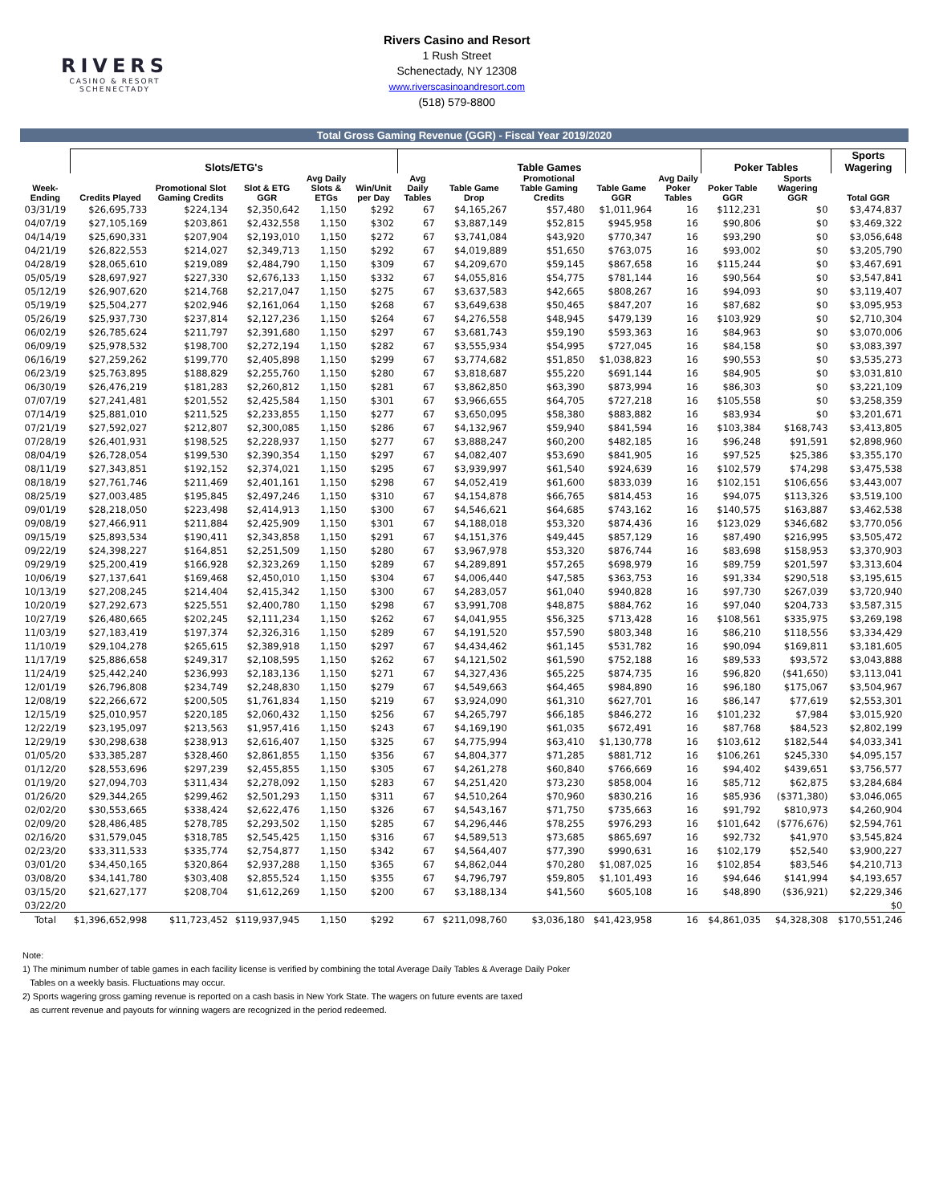RIVERS
CASINO & RESORT
SCHENECTADY
Rivers Casino and Resort
1 Rush Street
Schenectady, NY 12308
www.riverscasinoandresort.com
(518) 579-8800
Total Gross Gaming Revenue (GGR) - Fiscal Year 2019/2020
| | Slots/ETG's | | | | | Table Games | | | | | Poker Tables | | Sports Wagering | |
| --- | --- | --- | --- | --- | --- | --- | --- | --- | --- | --- | --- | --- | --- | --- |
| Week-Ending | Credits Played | Promotional Slot Gaming Credits | Slot & ETG GGR | Avg Daily Slots & ETGs | Win/Unit per Day | Avg Daily Tables | Table Game Drop | Promotional Table Gaming Credits | Table Game GGR | Avg Daily Poker Tables | Poker Table GGR | Sports Wagering GGR | Total GGR | |
| 03/31/19 | $26,695,733 | $224,134 | $2,350,642 | 1,150 | $292 | 67 | $4,165,267 | $57,480 | $1,011,964 | 16 | $112,231 | $0 | $3,474,837 | |
| 04/07/19 | $27,105,169 | $203,861 | $2,432,558 | 1,150 | $302 | 67 | $3,887,149 | $52,815 | $945,958 | 16 | $90,806 | $0 | $3,469,322 | |
| 04/14/19 | $25,690,331 | $207,904 | $2,193,010 | 1,150 | $272 | 67 | $3,741,084 | $43,920 | $770,347 | 16 | $93,290 | $0 | $3,056,648 | |
| 04/21/19 | $26,822,553 | $214,027 | $2,349,713 | 1,150 | $292 | 67 | $4,019,889 | $51,650 | $763,075 | 16 | $93,002 | $0 | $3,205,790 | |
| 04/28/19 | $28,065,610 | $219,089 | $2,484,790 | 1,150 | $309 | 67 | $4,209,670 | $59,145 | $867,658 | 16 | $115,244 | $0 | $3,467,691 | |
| 05/05/19 | $28,697,927 | $227,330 | $2,676,133 | 1,150 | $332 | 67 | $4,055,816 | $54,775 | $781,144 | 16 | $90,564 | $0 | $3,547,841 | |
| 05/12/19 | $26,907,620 | $214,768 | $2,217,047 | 1,150 | $275 | 67 | $3,637,583 | $42,665 | $808,267 | 16 | $94,093 | $0 | $3,119,407 | |
| 05/19/19 | $25,504,277 | $202,946 | $2,161,064 | 1,150 | $268 | 67 | $3,649,638 | $50,465 | $847,207 | 16 | $87,682 | $0 | $3,095,953 | |
| 05/26/19 | $25,937,730 | $237,814 | $2,127,236 | 1,150 | $264 | 67 | $4,276,558 | $48,945 | $479,139 | 16 | $103,929 | $0 | $2,710,304 | |
| 06/02/19 | $26,785,624 | $211,797 | $2,391,680 | 1,150 | $297 | 67 | $3,681,743 | $59,190 | $593,363 | 16 | $84,963 | $0 | $3,070,006 | |
| 06/09/19 | $25,978,532 | $198,700 | $2,272,194 | 1,150 | $282 | 67 | $3,555,934 | $54,995 | $727,045 | 16 | $84,158 | $0 | $3,083,397 | |
| 06/16/19 | $27,259,262 | $199,770 | $2,405,898 | 1,150 | $299 | 67 | $3,774,682 | $51,850 | $1,038,823 | 16 | $90,553 | $0 | $3,535,273 | |
| 06/23/19 | $25,763,895 | $188,829 | $2,255,760 | 1,150 | $280 | 67 | $3,818,687 | $55,220 | $691,144 | 16 | $84,905 | $0 | $3,031,810 | |
| 06/30/19 | $26,476,219 | $181,283 | $2,260,812 | 1,150 | $281 | 67 | $3,862,850 | $63,390 | $873,994 | 16 | $86,303 | $0 | $3,221,109 | |
| 07/07/19 | $27,241,481 | $201,552 | $2,425,584 | 1,150 | $301 | 67 | $3,966,655 | $64,705 | $727,218 | 16 | $105,558 | $0 | $3,258,359 | |
| 07/14/19 | $25,881,010 | $211,525 | $2,233,855 | 1,150 | $277 | 67 | $3,650,095 | $58,380 | $883,882 | 16 | $83,934 | $0 | $3,201,671 | |
| 07/21/19 | $27,592,027 | $212,807 | $2,300,085 | 1,150 | $286 | 67 | $4,132,967 | $59,940 | $841,594 | 16 | $103,384 | $168,743 | $3,413,805 | |
| 07/28/19 | $26,401,931 | $198,525 | $2,228,937 | 1,150 | $277 | 67 | $3,888,247 | $60,200 | $482,185 | 16 | $96,248 | $91,591 | $2,898,960 | |
| 08/04/19 | $26,728,054 | $199,530 | $2,390,354 | 1,150 | $297 | 67 | $4,082,407 | $53,690 | $841,905 | 16 | $97,525 | $25,386 | $3,355,170 | |
| 08/11/19 | $27,343,851 | $192,152 | $2,374,021 | 1,150 | $295 | 67 | $3,939,997 | $61,540 | $924,639 | 16 | $102,579 | $74,298 | $3,475,538 | |
| 08/18/19 | $27,761,746 | $211,469 | $2,401,161 | 1,150 | $298 | 67 | $4,052,419 | $61,600 | $833,039 | 16 | $102,151 | $106,656 | $3,443,007 | |
| 08/25/19 | $27,003,485 | $195,845 | $2,497,246 | 1,150 | $310 | 67 | $4,154,878 | $66,765 | $814,453 | 16 | $94,075 | $113,326 | $3,519,100 | |
| 09/01/19 | $28,218,050 | $223,498 | $2,414,913 | 1,150 | $300 | 67 | $4,546,621 | $64,685 | $743,162 | 16 | $140,575 | $163,887 | $3,462,538 | |
| 09/08/19 | $27,466,911 | $211,884 | $2,425,909 | 1,150 | $301 | 67 | $4,188,018 | $53,320 | $874,436 | 16 | $123,029 | $346,682 | $3,770,056 | |
| 09/15/19 | $25,893,534 | $190,411 | $2,343,858 | 1,150 | $291 | 67 | $4,151,376 | $49,445 | $857,129 | 16 | $87,490 | $216,995 | $3,505,472 | |
| 09/22/19 | $24,398,227 | $164,851 | $2,251,509 | 1,150 | $280 | 67 | $3,967,978 | $53,320 | $876,744 | 16 | $83,698 | $158,953 | $3,370,903 | |
| 09/29/19 | $25,200,419 | $166,928 | $2,323,269 | 1,150 | $289 | 67 | $4,289,891 | $57,265 | $698,979 | 16 | $89,759 | $201,597 | $3,313,604 | |
| 10/06/19 | $27,137,641 | $169,468 | $2,450,010 | 1,150 | $304 | 67 | $4,006,440 | $47,585 | $363,753 | 16 | $91,334 | $290,518 | $3,195,615 | |
| 10/13/19 | $27,208,245 | $214,404 | $2,415,342 | 1,150 | $300 | 67 | $4,283,057 | $61,040 | $940,828 | 16 | $97,730 | $267,039 | $3,720,940 | |
| 10/20/19 | $27,292,673 | $225,551 | $2,400,780 | 1,150 | $298 | 67 | $3,991,708 | $48,875 | $884,762 | 16 | $97,040 | $204,733 | $3,587,315 | |
| 10/27/19 | $26,480,665 | $202,245 | $2,111,234 | 1,150 | $262 | 67 | $4,041,955 | $56,325 | $713,428 | 16 | $108,561 | $335,975 | $3,269,198 | |
| 11/03/19 | $27,183,419 | $197,374 | $2,326,316 | 1,150 | $289 | 67 | $4,191,520 | $57,590 | $803,348 | 16 | $86,210 | $118,556 | $3,334,429 | |
| 11/10/19 | $29,104,278 | $265,615 | $2,389,918 | 1,150 | $297 | 67 | $4,434,462 | $61,145 | $531,782 | 16 | $90,094 | $169,811 | $3,181,605 | |
| 11/17/19 | $25,886,658 | $249,317 | $2,108,595 | 1,150 | $262 | 67 | $4,121,502 | $61,590 | $752,188 | 16 | $89,533 | $93,572 | $3,043,888 | |
| 11/24/19 | $25,442,240 | $236,993 | $2,183,136 | 1,150 | $271 | 67 | $4,327,436 | $65,225 | $874,735 | 16 | $96,820 | ($41,650) | $3,113,041 | |
| 12/01/19 | $26,796,808 | $234,749 | $2,248,830 | 1,150 | $279 | 67 | $4,549,663 | $64,465 | $984,890 | 16 | $96,180 | $175,067 | $3,504,967 | |
| 12/08/19 | $22,266,672 | $200,505 | $1,761,834 | 1,150 | $219 | 67 | $3,924,090 | $61,310 | $627,701 | 16 | $86,147 | $77,619 | $2,553,301 | |
| 12/15/19 | $25,010,957 | $220,185 | $2,060,432 | 1,150 | $256 | 67 | $4,265,797 | $66,185 | $846,272 | 16 | $101,232 | $7,984 | $3,015,920 | |
| 12/22/19 | $23,195,097 | $213,563 | $1,957,416 | 1,150 | $243 | 67 | $4,169,190 | $61,035 | $672,491 | 16 | $87,768 | $84,523 | $2,802,199 | |
| 12/29/19 | $30,298,638 | $238,913 | $2,616,407 | 1,150 | $325 | 67 | $4,775,994 | $63,410 | $1,130,778 | 16 | $103,612 | $182,544 | $4,033,341 | |
| 01/05/20 | $33,385,287 | $328,460 | $2,861,855 | 1,150 | $356 | 67 | $4,804,377 | $71,285 | $881,712 | 16 | $106,261 | $245,330 | $4,095,157 | |
| 01/12/20 | $28,553,696 | $297,239 | $2,455,855 | 1,150 | $305 | 67 | $4,261,278 | $60,840 | $766,669 | 16 | $94,402 | $439,651 | $3,756,577 | |
| 01/19/20 | $27,094,703 | $311,434 | $2,278,092 | 1,150 | $283 | 67 | $4,251,420 | $73,230 | $858,004 | 16 | $85,712 | $62,875 | $3,284,684 | |
| 01/26/20 | $29,344,265 | $299,462 | $2,501,293 | 1,150 | $311 | 67 | $4,510,264 | $70,960 | $830,216 | 16 | $85,936 | ($371,380) | $3,046,065 | |
| 02/02/20 | $30,553,665 | $338,424 | $2,622,476 | 1,150 | $326 | 67 | $4,543,167 | $71,750 | $735,663 | 16 | $91,792 | $810,973 | $4,260,904 | |
| 02/09/20 | $28,486,485 | $278,785 | $2,293,502 | 1,150 | $285 | 67 | $4,296,446 | $78,255 | $976,293 | 16 | $101,642 | ($776,676) | $2,594,761 | |
| 02/16/20 | $31,579,045 | $318,785 | $2,545,425 | 1,150 | $316 | 67 | $4,589,513 | $73,685 | $865,697 | 16 | $92,732 | $41,970 | $3,545,824 | |
| 02/23/20 | $33,311,533 | $335,774 | $2,754,877 | 1,150 | $342 | 67 | $4,564,407 | $77,390 | $990,631 | 16 | $102,179 | $52,540 | $3,900,227 | |
| 03/01/20 | $34,450,165 | $320,864 | $2,937,288 | 1,150 | $365 | 67 | $4,862,044 | $70,280 | $1,087,025 | 16 | $102,854 | $83,546 | $4,210,713 | |
| 03/08/20 | $34,141,780 | $303,408 | $2,855,524 | 1,150 | $355 | 67 | $4,796,797 | $59,805 | $1,101,493 | 16 | $94,646 | $141,994 | $4,193,657 | |
| 03/15/20 | $21,627,177 | $208,704 | $1,612,269 | 1,150 | $200 | 67 | $3,188,134 | $41,560 | $605,108 | 16 | $48,890 | ($36,921) | $2,229,346 | |
| 03/22/20 | | | | | | | | | | | | | $0 | |
| Total | $1,396,652,998 | $11,723,452 | $119,937,945 | 1,150 | $292 | 67 | $211,098,760 | $3,036,180 | $41,423,958 | 16 | $4,861,035 | $4,328,308 | $170,551,246 | |
Note:
1) The minimum number of table games in each facility license is verified by combining the total Average Daily Tables & Average Daily Poker
Tables on a weekly basis. Fluctuations may occur.
2) Sports wagering gross gaming revenue is reported on a cash basis in New York State. The wagers on future events are taxed
as current revenue and payouts for winning wagers are recognized in the period redeemed.